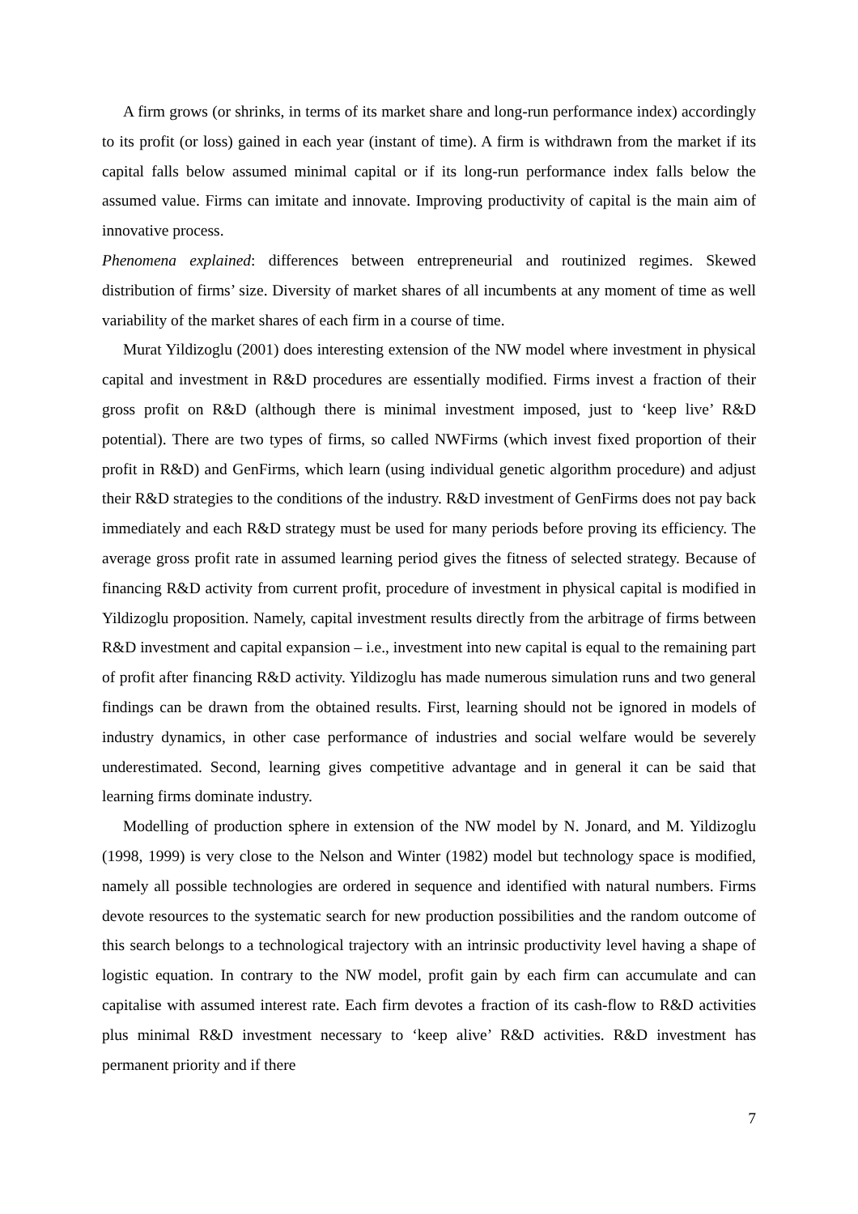A firm grows (or shrinks, in terms of its market share and long-run performance index) accordingly to its profit (or loss) gained in each year (instant of time). A firm is withdrawn from the market if its capital falls below assumed minimal capital or if its long-run performance index falls below the assumed value. Firms can imitate and innovate. Improving productivity of capital is the main aim of innovative process.
Phenomena explained: differences between entrepreneurial and routinized regimes. Skewed distribution of firms’ size. Diversity of market shares of all incumbents at any moment of time as well variability of the market shares of each firm in a course of time.
Murat Yildizoglu (2001) does interesting extension of the NW model where investment in physical capital and investment in R&D procedures are essentially modified. Firms invest a fraction of their gross profit on R&D (although there is minimal investment imposed, just to ‘keep live’ R&D potential). There are two types of firms, so called NWFirms (which invest fixed proportion of their profit in R&D) and GenFirms, which learn (using individual genetic algorithm procedure) and adjust their R&D strategies to the conditions of the industry. R&D investment of GenFirms does not pay back immediately and each R&D strategy must be used for many periods before proving its efficiency. The average gross profit rate in assumed learning period gives the fitness of selected strategy. Because of financing R&D activity from current profit, procedure of investment in physical capital is modified in Yildizoglu proposition. Namely, capital investment results directly from the arbitrage of firms between R&D investment and capital expansion – i.e., investment into new capital is equal to the remaining part of profit after financing R&D activity. Yildizoglu has made numerous simulation runs and two general findings can be drawn from the obtained results. First, learning should not be ignored in models of industry dynamics, in other case performance of industries and social welfare would be severely underestimated. Second, learning gives competitive advantage and in general it can be said that learning firms dominate industry.
Modelling of production sphere in extension of the NW model by N. Jonard, and M. Yildizoglu (1998, 1999) is very close to the Nelson and Winter (1982) model but technology space is modified, namely all possible technologies are ordered in sequence and identified with natural numbers. Firms devote resources to the systematic search for new production possibilities and the random outcome of this search belongs to a technological trajectory with an intrinsic productivity level having a shape of logistic equation. In contrary to the NW model, profit gain by each firm can accumulate and can capitalise with assumed interest rate. Each firm devotes a fraction of its cash-flow to R&D activities plus minimal R&D investment necessary to ‘keep alive’ R&D activities. R&D investment has permanent priority and if there
7